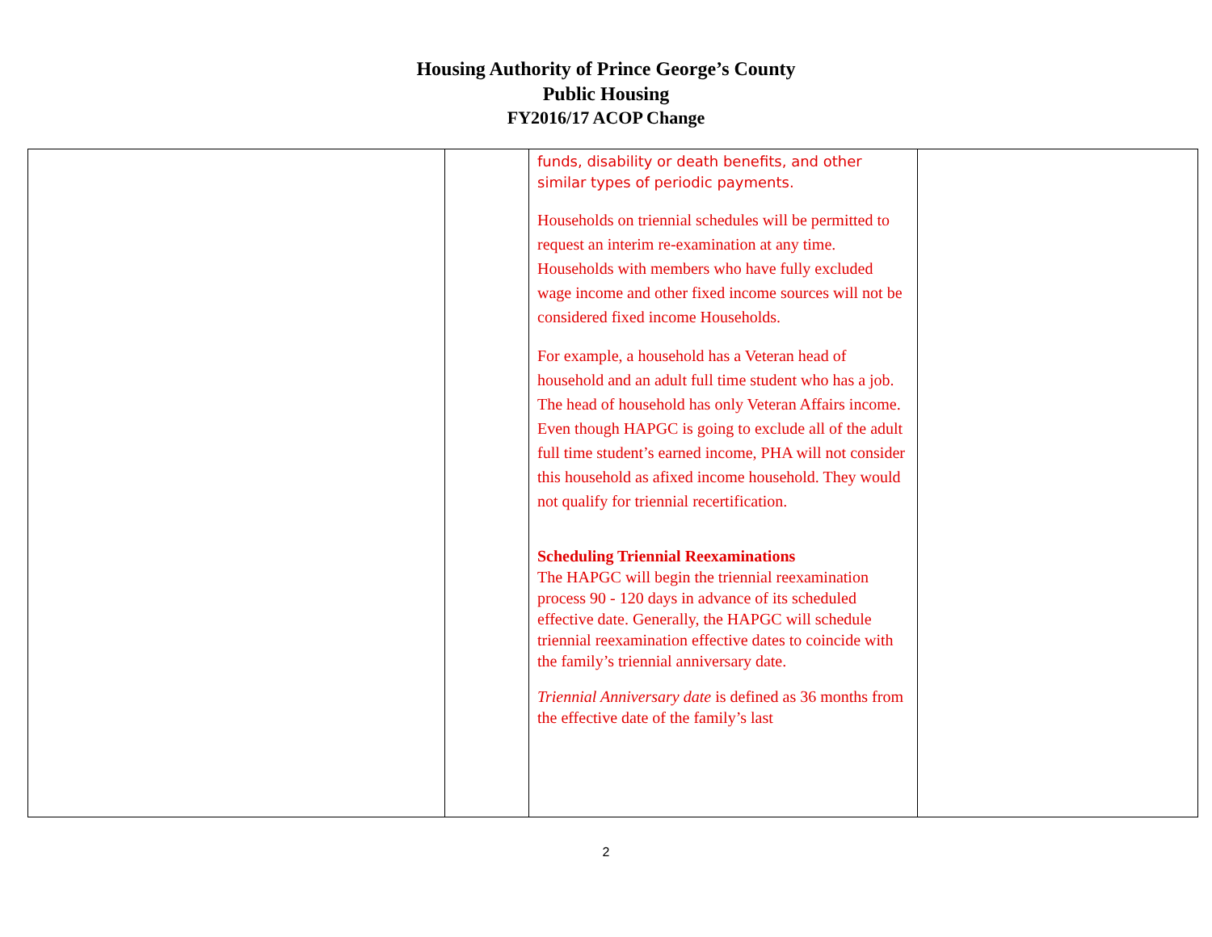Housing Authority of Prince George’s County
Public Housing
FY2016/17 ACOP Change
| | | funds, disability or death benefits, and other similar types of periodic payments. Households on triennial schedules will be permitted to request an interim re-examination at any time. Households with members who have fully excluded wage income and other fixed income sources will not be considered fixed income Households. For example, a household has a Veteran head of household and an adult full time student who has a job. The head of household has only Veteran Affairs income. Even though HAPGC is going to exclude all of the adult full time student’s earned income, PHA will not consider this household as afixed income household. They would not qualify for triennial recertification. Scheduling Triennial Reexaminations The HAPGC will begin the triennial reexamination process 90 - 120 days in advance of its scheduled effective date. Generally, the HAPGC will schedule triennial reexamination effective dates to coincide with the family’s triennial anniversary date. Triennial Anniversary date is defined as 36 months from the effective date of the family’s last | |
2